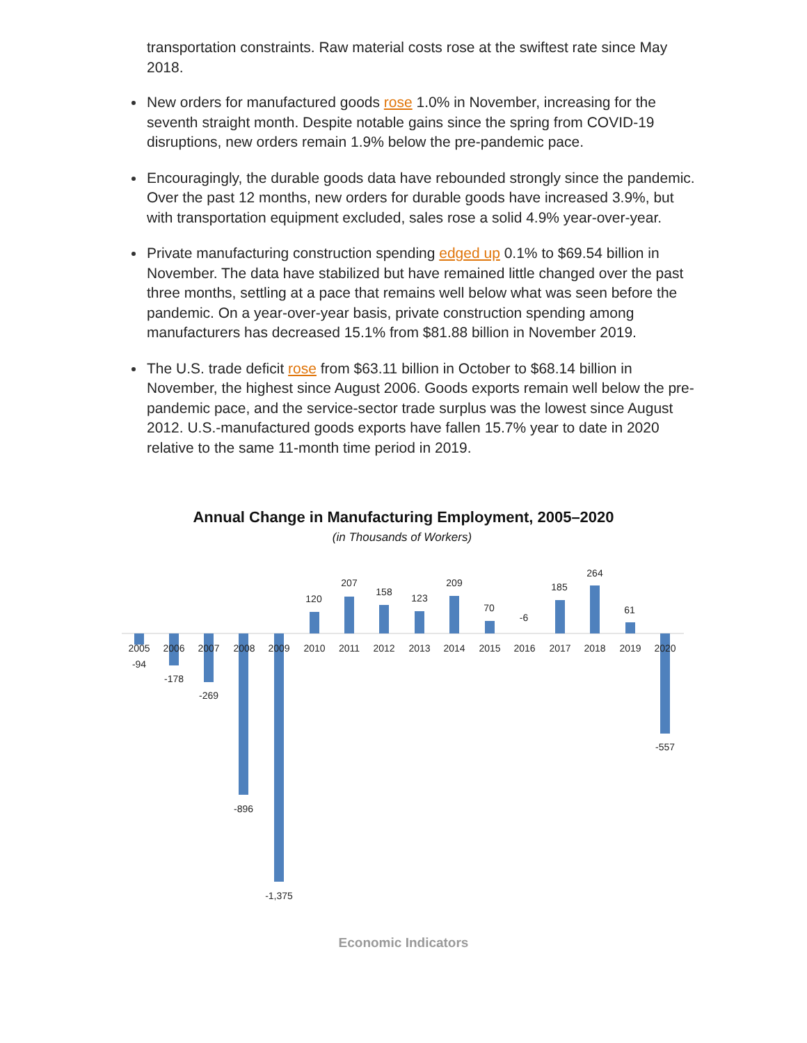transportation constraints. Raw material costs rose at the swiftest rate since May 2018.
New orders for manufactured goods rose 1.0% in November, increasing for the seventh straight month. Despite notable gains since the spring from COVID-19 disruptions, new orders remain 1.9% below the pre-pandemic pace.
Encouragingly, the durable goods data have rebounded strongly since the pandemic. Over the past 12 months, new orders for durable goods have increased 3.9%, but with transportation equipment excluded, sales rose a solid 4.9% year-over-year.
Private manufacturing construction spending edged up 0.1% to $69.54 billion in November. The data have stabilized but have remained little changed over the past three months, settling at a pace that remains well below what was seen before the pandemic. On a year-over-year basis, private construction spending among manufacturers has decreased 15.1% from $81.88 billion in November 2019.
The U.S. trade deficit rose from $63.11 billion in October to $68.14 billion in November, the highest since August 2006. Goods exports remain well below the pre-pandemic pace, and the service-sector trade surplus was the lowest since August 2012. U.S.-manufactured goods exports have fallen 15.7% year to date in 2020 relative to the same 11-month time period in 2019.
Annual Change in Manufacturing Employment, 2005–2020
(in Thousands of Workers)
2005
2006
2007
2008
2009
2010
2011
2012
2013
2014
2015
2016
2017
2018
2019
2020
-94
-178
-269
-896
-1,375
120
207
158
123
209
70
-6
185
264
61
-557
Economic Indicators